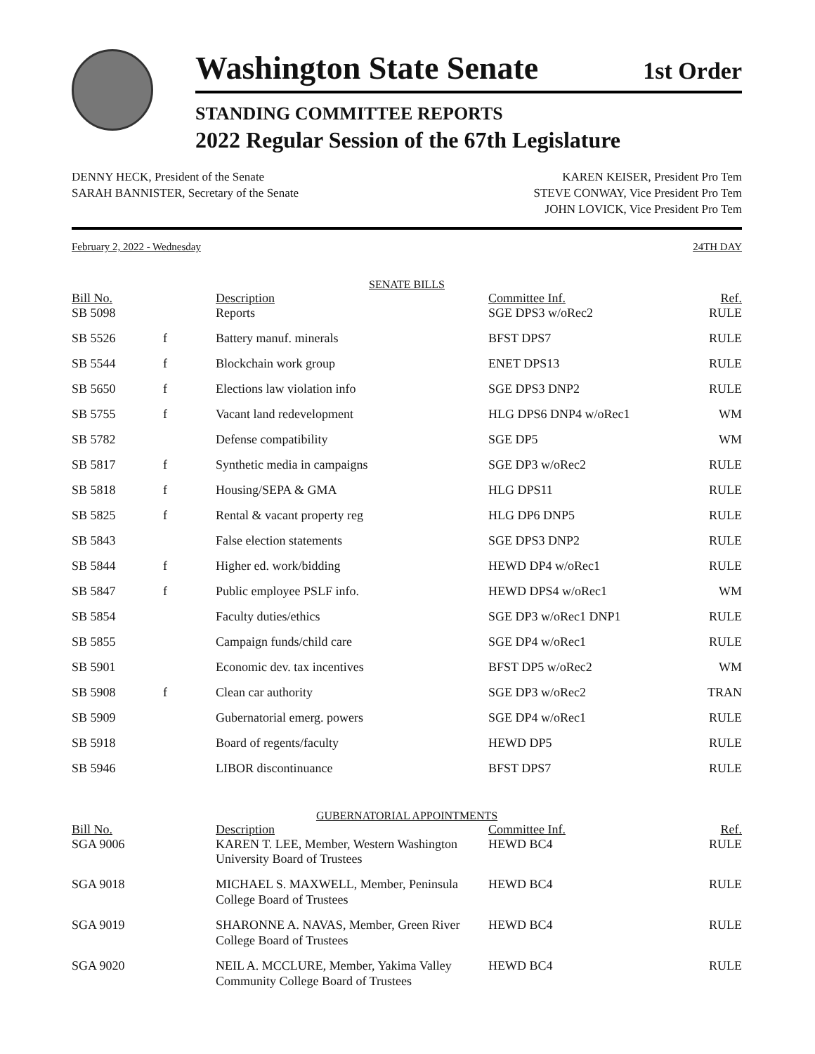Washington State Senate
1st Order
STANDING COMMITTEE REPORTS
2022 Regular Session of the 67th Legislature
DENNY HECK, President of the Senate
SARAH BANNISTER, Secretary of the Senate
KAREN KEISER, President Pro Tem
STEVE CONWAY, Vice President Pro Tem
JOHN LOVICK, Vice President Pro Tem
February 2, 2022 - Wednesday 24TH DAY
| SENATE BILLS | | | | |
| Bill No. | | Description | Committee Inf. | Ref. |
| SB 5098 | | Reports | SGE DPS3 w/oRec2 | RULE |
| SB 5526 | f | Battery manuf. minerals | BFST DPS7 | RULE |
| SB 5544 | f | Blockchain work group | ENET DPS13 | RULE |
| SB 5650 | f | Elections law violation info | SGE DPS3 DNP2 | RULE |
| SB 5755 | f | Vacant land redevelopment | HLG DPS6 DNP4 w/oRec1 | WM |
| SB 5782 | | Defense compatibility | SGE DP5 | WM |
| SB 5817 | f | Synthetic media in campaigns | SGE DP3 w/oRec2 | RULE |
| SB 5818 | f | Housing/SEPA & GMA | HLG DPS11 | RULE |
| SB 5825 | f | Rental & vacant property reg | HLG DP6 DNP5 | RULE |
| SB 5843 | | False election statements | SGE DPS3 DNP2 | RULE |
| SB 5844 | f | Higher ed. work/bidding | HEWD DP4 w/oRec1 | RULE |
| SB 5847 | f | Public employee PSLF info. | HEWD DPS4 w/oRec1 | WM |
| SB 5854 | | Faculty duties/ethics | SGE DP3 w/oRec1 DNP1 | RULE |
| SB 5855 | | Campaign funds/child care | SGE DP4 w/oRec1 | RULE |
| SB 5901 | | Economic dev. tax incentives | BFST DP5 w/oRec2 | WM |
| SB 5908 | f | Clean car authority | SGE DP3 w/oRec2 | TRAN |
| SB 5909 | | Gubernatorial emerg. powers | SGE DP4 w/oRec1 | RULE |
| SB 5918 | | Board of regents/faculty | HEWD DP5 | RULE |
| SB 5946 | | LIBOR discontinuance | BFST DPS7 | RULE |
| GUBERNATORIAL APPOINTMENTS | | | | |
| Bill No. | | Description | Committee Inf. | Ref. |
| SGA 9006 | | KAREN T. LEE, Member, Western Washington University Board of Trustees | HEWD BC4 | RULE |
| SGA 9018 | | MICHAEL S. MAXWELL, Member, Peninsula College Board of Trustees | HEWD BC4 | RULE |
| SGA 9019 | | SHARONNE A. NAVAS, Member, Green River College Board of Trustees | HEWD BC4 | RULE |
| SGA 9020 | | NEIL A. MCCLURE, Member, Yakima Valley Community College Board of Trustees | HEWD BC4 | RULE |